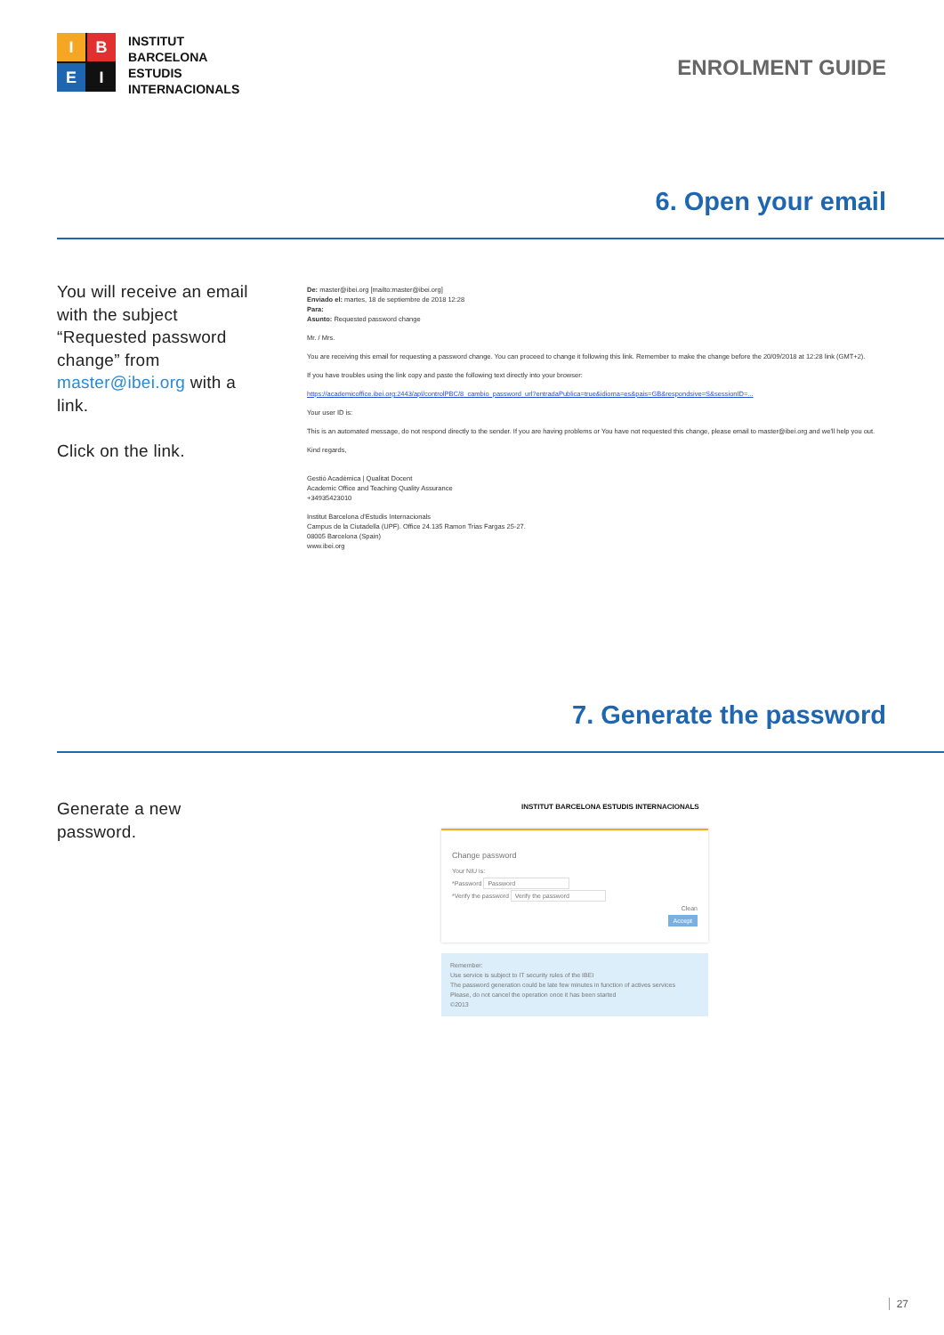I
B
E
I
INSTITUT
BARCELONA
ESTUDIS
INTERNACIONALS
ENROLMENT GUIDE
6. Open your email
You will receive an email with the subject “Requested password change” from master@ibei.org with a link.
Click on the link.
De: master@ibei.org [mailto:master@ibei.org]
Enviado el: martes, 18 de septiembre de 2018 12:28
Para:
Asunto: Requested password change
Mr. / Mrs.
You are receiving this email for requesting a password change. You can proceed to change it following this link. Remember to make the change before the 20/09/2018 at 12:28 link (GMT+2).
If you have troubles using the link copy and paste the following text directly into your browser:
https://academicoffice.ibei.org:2443/apl/controlPBC/8_cambio_password_url?entradaPublica=true&idioma=es&pais=GB&respondsive=S&sessionID=...
Your user ID is:
This is an automated message, do not respond directly to the sender. If you are having problems or You have not requested this change, please email to master@ibei.org and we'll help you out.
Kind regards,
Gestió Acadèmica | Qualitat Docent
Academic Office and Teaching Quality Assurance
+34935423010
Institut Barcelona d'Estudis Internacionals
Campus de la Ciutadella (UPF). Office 24.135 Ramon Trias Fargas 25-27.
08005 Barcelona (Spain)
www.ibei.org
7. Generate the password
Generate a new password.
INSTITUT BARCELONA ESTUDIS INTERNACIONALS
Change password
Your NIU is:
*Password Password
*Verify the password Verify the password
Clean
Accept
Remember:
Use service is subject to IT security rules of the IBEI
The password generation could be late few minutes in function of actives services
Please, do not cancel the operation once it has been started
©2013
27